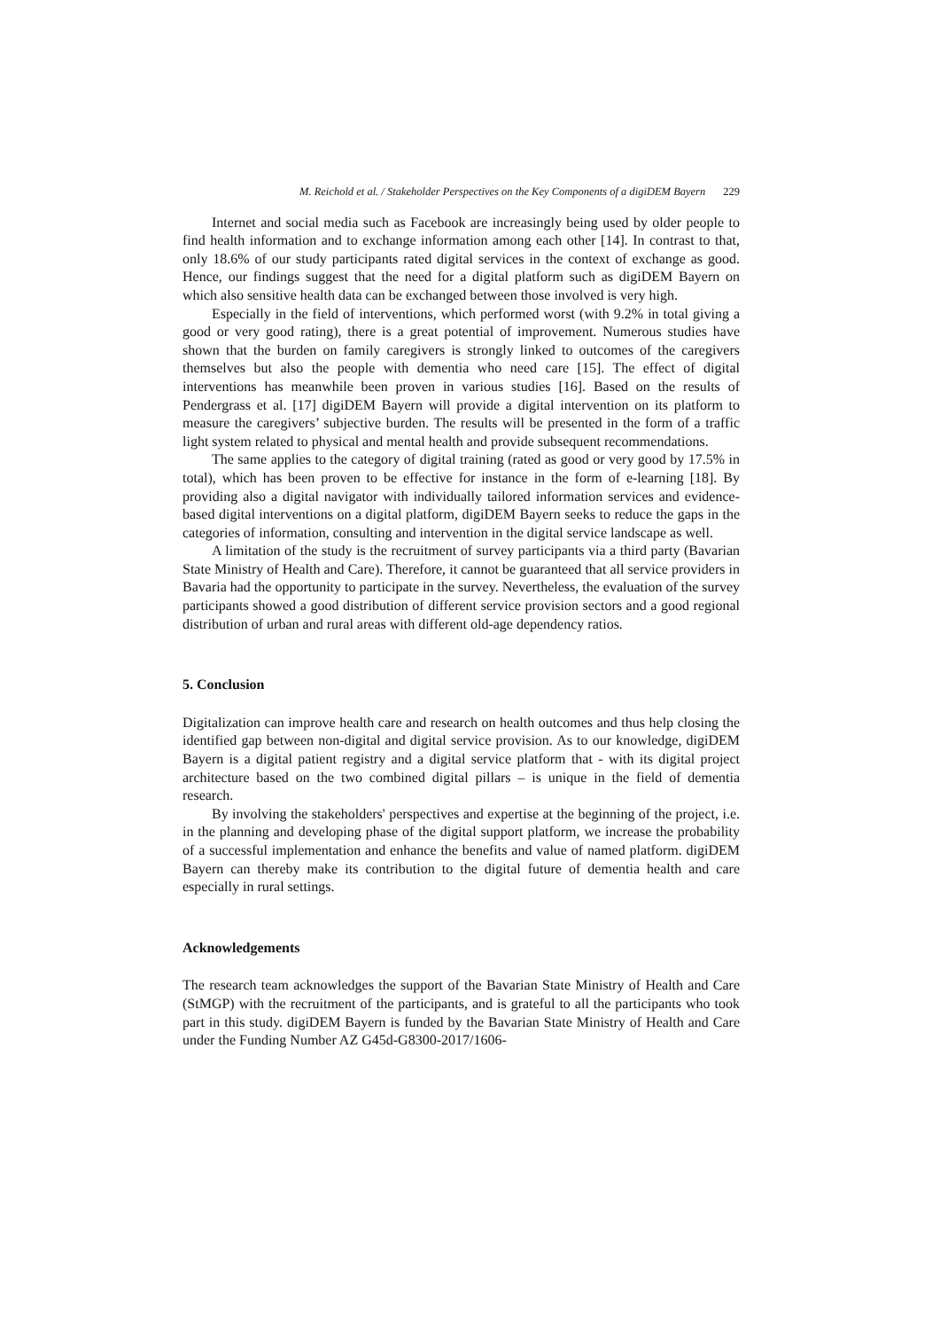M. Reichold et al. / Stakeholder Perspectives on the Key Components of a digiDEM Bayern 229
Internet and social media such as Facebook are increasingly being used by older people to find health information and to exchange information among each other [14]. In contrast to that, only 18.6% of our study participants rated digital services in the context of exchange as good. Hence, our findings suggest that the need for a digital platform such as digiDEM Bayern on which also sensitive health data can be exchanged between those involved is very high.
Especially in the field of interventions, which performed worst (with 9.2% in total giving a good or very good rating), there is a great potential of improvement. Numerous studies have shown that the burden on family caregivers is strongly linked to outcomes of the caregivers themselves but also the people with dementia who need care [15]. The effect of digital interventions has meanwhile been proven in various studies [16]. Based on the results of Pendergrass et al. [17] digiDEM Bayern will provide a digital intervention on its platform to measure the caregivers’ subjective burden. The results will be presented in the form of a traffic light system related to physical and mental health and provide subsequent recommendations.
The same applies to the category of digital training (rated as good or very good by 17.5% in total), which has been proven to be effective for instance in the form of e-learning [18]. By providing also a digital navigator with individually tailored information services and evidence-based digital interventions on a digital platform, digiDEM Bayern seeks to reduce the gaps in the categories of information, consulting and intervention in the digital service landscape as well.
A limitation of the study is the recruitment of survey participants via a third party (Bavarian State Ministry of Health and Care). Therefore, it cannot be guaranteed that all service providers in Bavaria had the opportunity to participate in the survey. Nevertheless, the evaluation of the survey participants showed a good distribution of different service provision sectors and a good regional distribution of urban and rural areas with different old-age dependency ratios.
5. Conclusion
Digitalization can improve health care and research on health outcomes and thus help closing the identified gap between non-digital and digital service provision. As to our knowledge, digiDEM Bayern is a digital patient registry and a digital service platform that - with its digital project architecture based on the two combined digital pillars – is unique in the field of dementia research.
By involving the stakeholders' perspectives and expertise at the beginning of the project, i.e. in the planning and developing phase of the digital support platform, we increase the probability of a successful implementation and enhance the benefits and value of named platform. digiDEM Bayern can thereby make its contribution to the digital future of dementia health and care especially in rural settings.
Acknowledgements
The research team acknowledges the support of the Bavarian State Ministry of Health and Care (StMGP) with the recruitment of the participants, and is grateful to all the participants who took part in this study. digiDEM Bayern is funded by the Bavarian State Ministry of Health and Care under the Funding Number AZ G45d-G8300-2017/1606-